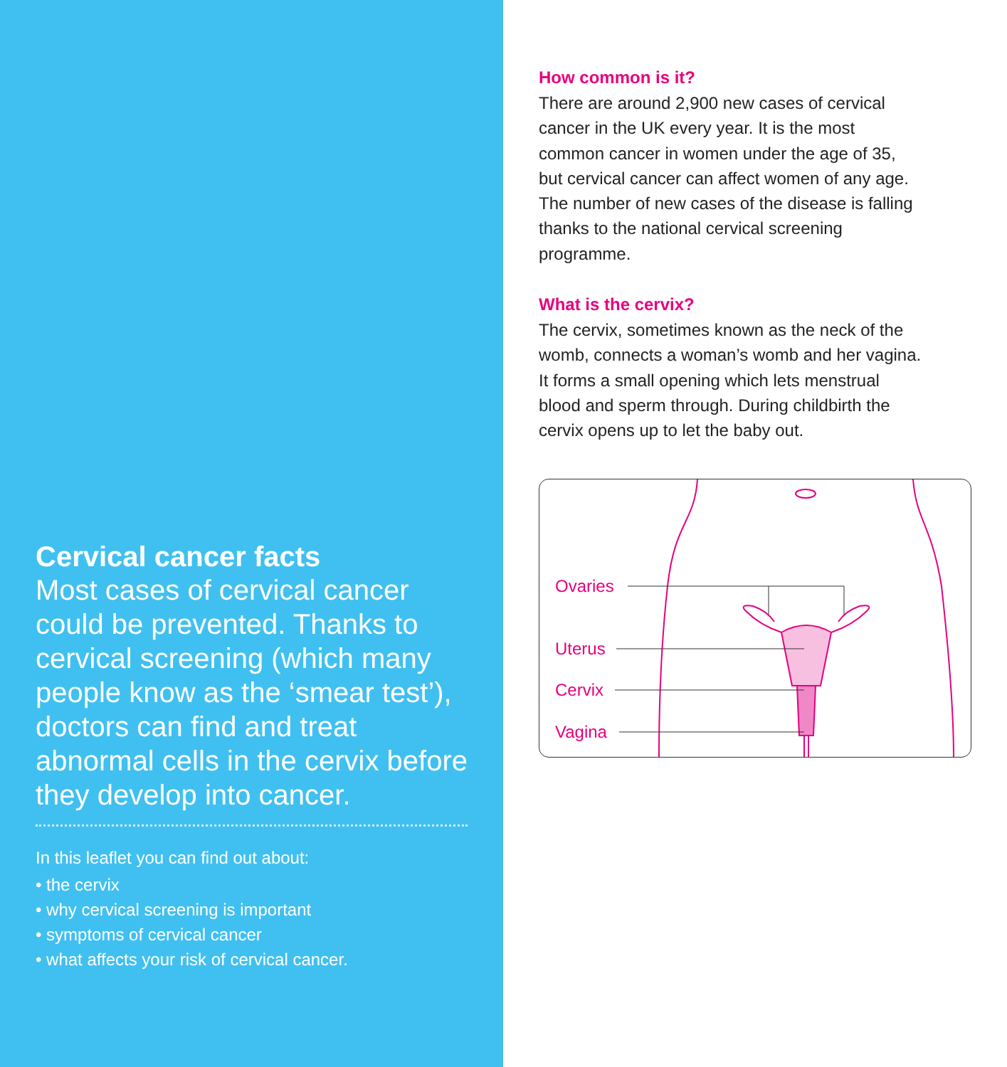Cervical cancer facts
Most cases of cervical cancer could be prevented. Thanks to cervical screening (which many people know as the ‘smear test’), doctors can find and treat abnormal cells in the cervix before they develop into cancer.
In this leaflet you can find out about:
• the cervix
• why cervical screening is important
• symptoms of cervical cancer
• what affects your risk of cervical cancer.
How common is it?
There are around 2,900 new cases of cervical cancer in the UK every year. It is the most common cancer in women under the age of 35, but cervical cancer can affect women of any age. The number of new cases of the disease is falling thanks to the national cervical screening programme.
What is the cervix?
The cervix, sometimes known as the neck of the womb, connects a woman’s womb and her vagina. It forms a small opening which lets menstrual blood and sperm through. During childbirth the cervix opens up to let the baby out.
Ovaries
Uterus
Cervix
Vagina